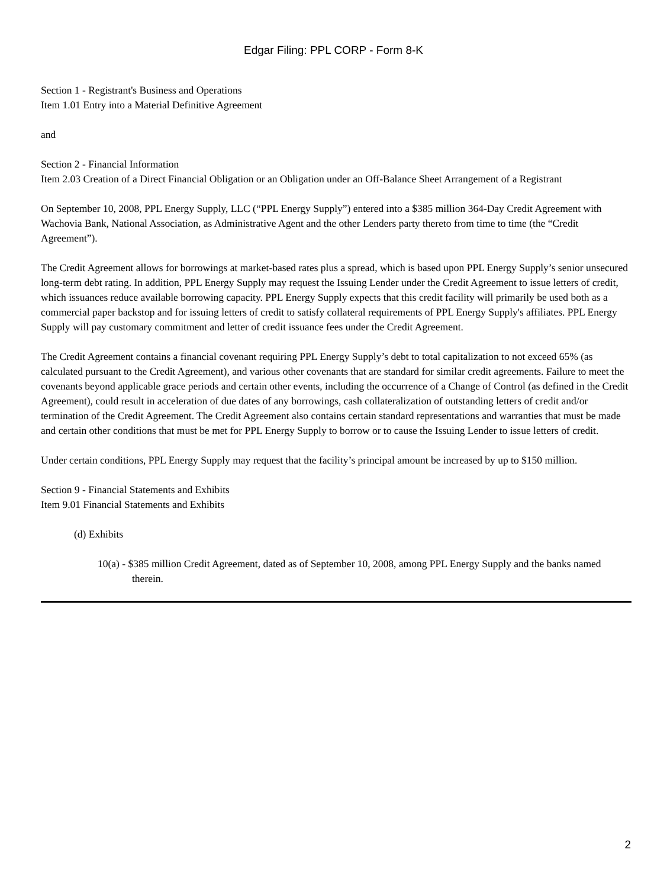Edgar Filing: PPL CORP - Form 8-K
Section 1 - Registrant's Business and Operations
Item 1.01 Entry into a Material Definitive Agreement
and
Section 2 - Financial Information
Item 2.03 Creation of a Direct Financial Obligation or an Obligation under an Off-Balance Sheet Arrangement of a Registrant
On September 10, 2008, PPL Energy Supply, LLC (“PPL Energy Supply”) entered into a $385 million 364-Day Credit Agreement with Wachovia Bank, National Association, as Administrative Agent and the other Lenders party thereto from time to time (the “Credit Agreement”).
The Credit Agreement allows for borrowings at market-based rates plus a spread, which is based upon PPL Energy Supply’s senior unsecured long-term debt rating. In addition, PPL Energy Supply may request the Issuing Lender under the Credit Agreement to issue letters of credit, which issuances reduce available borrowing capacity. PPL Energy Supply expects that this credit facility will primarily be used both as a commercial paper backstop and for issuing letters of credit to satisfy collateral requirements of PPL Energy Supply's affiliates. PPL Energy Supply will pay customary commitment and letter of credit issuance fees under the Credit Agreement.
The Credit Agreement contains a financial covenant requiring PPL Energy Supply’s debt to total capitalization to not exceed 65% (as calculated pursuant to the Credit Agreement), and various other covenants that are standard for similar credit agreements. Failure to meet the covenants beyond applicable grace periods and certain other events, including the occurrence of a Change of Control (as defined in the Credit Agreement), could result in acceleration of due dates of any borrowings, cash collateralization of outstanding letters of credit and/or termination of the Credit Agreement. The Credit Agreement also contains certain standard representations and warranties that must be made and certain other conditions that must be met for PPL Energy Supply to borrow or to cause the Issuing Lender to issue letters of credit.
Under certain conditions, PPL Energy Supply may request that the facility’s principal amount be increased by up to $150 million.
Section 9 - Financial Statements and Exhibits
Item 9.01 Financial Statements and Exhibits
(d) Exhibits
10(a) - $385 million Credit Agreement, dated as of September 10, 2008, among PPL Energy Supply and the banks named therein.
2